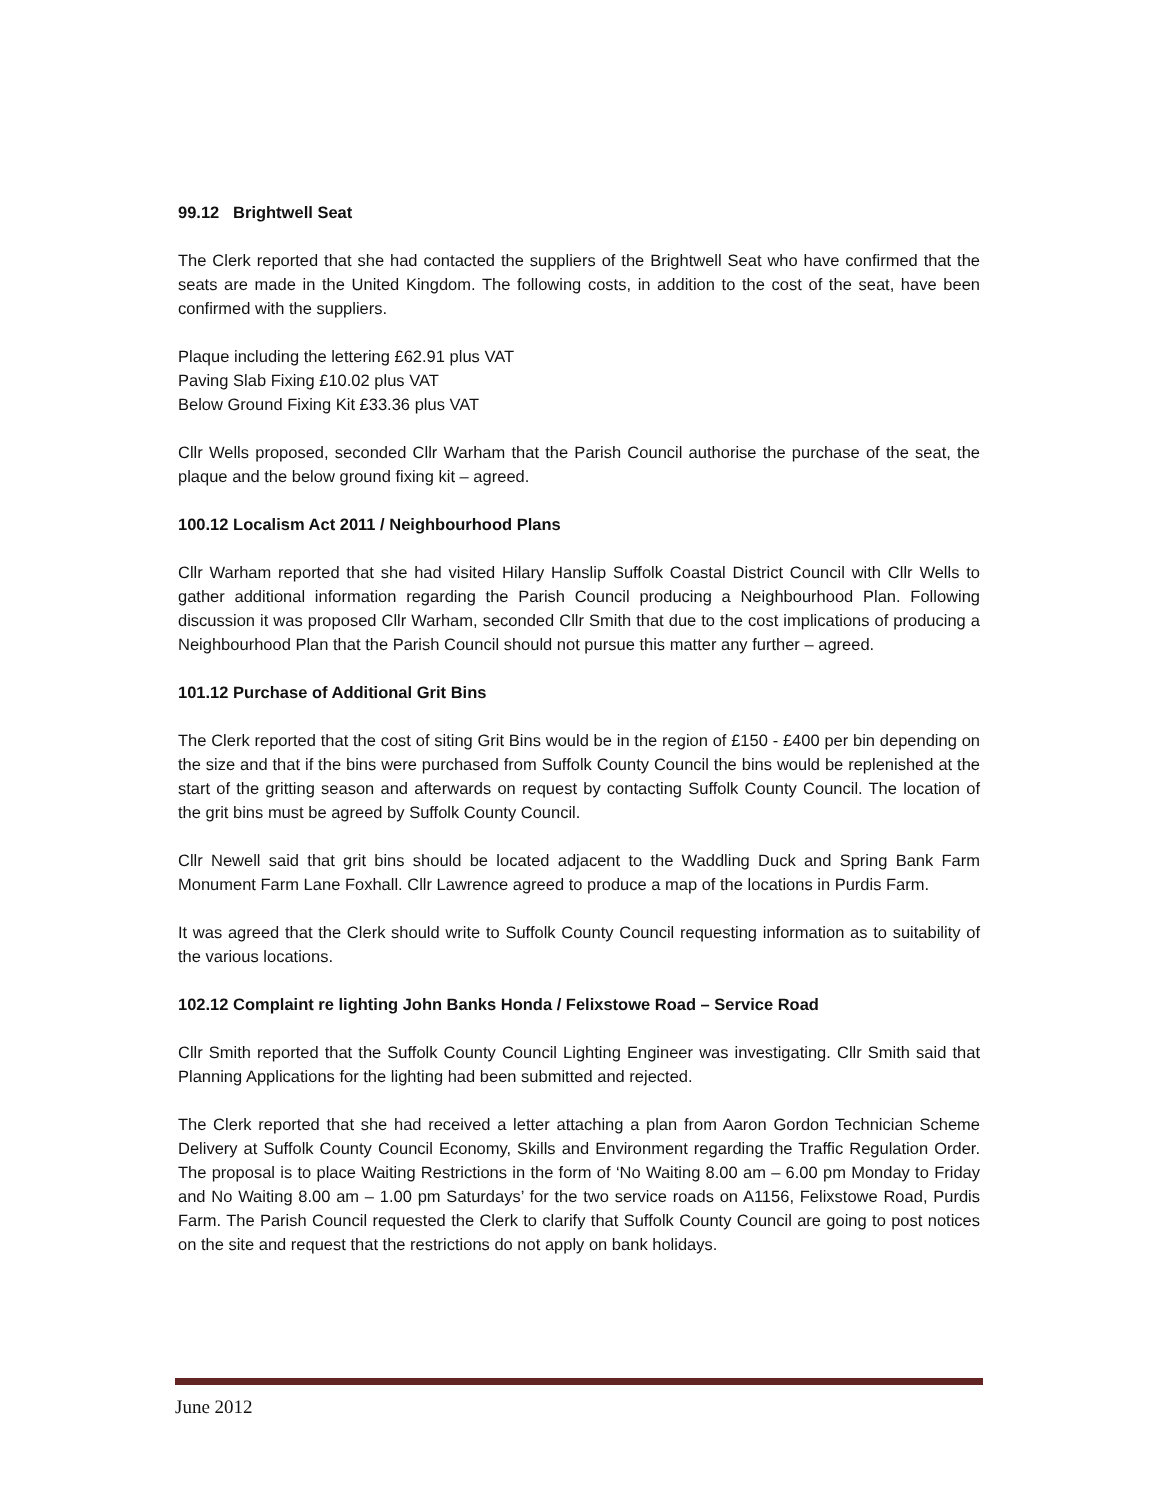99.12 Brightwell Seat
The Clerk reported that she had contacted the suppliers of the Brightwell Seat who have confirmed that the seats are made in the United Kingdom. The following costs, in addition to the cost of the seat, have been confirmed with the suppliers.
Plaque including the lettering £62.91 plus VAT
Paving Slab Fixing £10.02 plus VAT
Below Ground Fixing Kit £33.36 plus VAT
Cllr Wells proposed, seconded Cllr Warham that the Parish Council authorise the purchase of the seat, the plaque and the below ground fixing kit – agreed.
100.12 Localism Act 2011 / Neighbourhood Plans
Cllr Warham reported that she had visited Hilary Hanslip Suffolk Coastal District Council with Cllr Wells to gather additional information regarding the Parish Council producing a Neighbourhood Plan. Following discussion it was proposed Cllr Warham, seconded Cllr Smith that due to the cost implications of producing a Neighbourhood Plan that the Parish Council should not pursue this matter any further – agreed.
101.12 Purchase of Additional Grit Bins
The Clerk reported that the cost of siting Grit Bins would be in the region of £150 - £400 per bin depending on the size and that if the bins were purchased from Suffolk County Council the bins would be replenished at the start of the gritting season and afterwards on request by contacting Suffolk County Council. The location of the grit bins must be agreed by Suffolk County Council.
Cllr Newell said that grit bins should be located adjacent to the Waddling Duck and Spring Bank Farm Monument Farm Lane Foxhall. Cllr Lawrence agreed to produce a map of the locations in Purdis Farm.
It was agreed that the Clerk should write to Suffolk County Council requesting information as to suitability of the various locations.
102.12 Complaint re lighting John Banks Honda / Felixstowe Road – Service Road
Cllr Smith reported that the Suffolk County Council Lighting Engineer was investigating. Cllr Smith said that Planning Applications for the lighting had been submitted and rejected.
The Clerk reported that she had received a letter attaching a plan from Aaron Gordon Technician Scheme Delivery at Suffolk County Council Economy, Skills and Environment regarding the Traffic Regulation Order. The proposal is to place Waiting Restrictions in the form of ‘No Waiting 8.00 am – 6.00 pm Monday to Friday and No Waiting 8.00 am – 1.00 pm Saturdays’ for the two service roads on A1156, Felixstowe Road, Purdis Farm. The Parish Council requested the Clerk to clarify that Suffolk County Council are going to post notices on the site and request that the restrictions do not apply on bank holidays.
June 2012